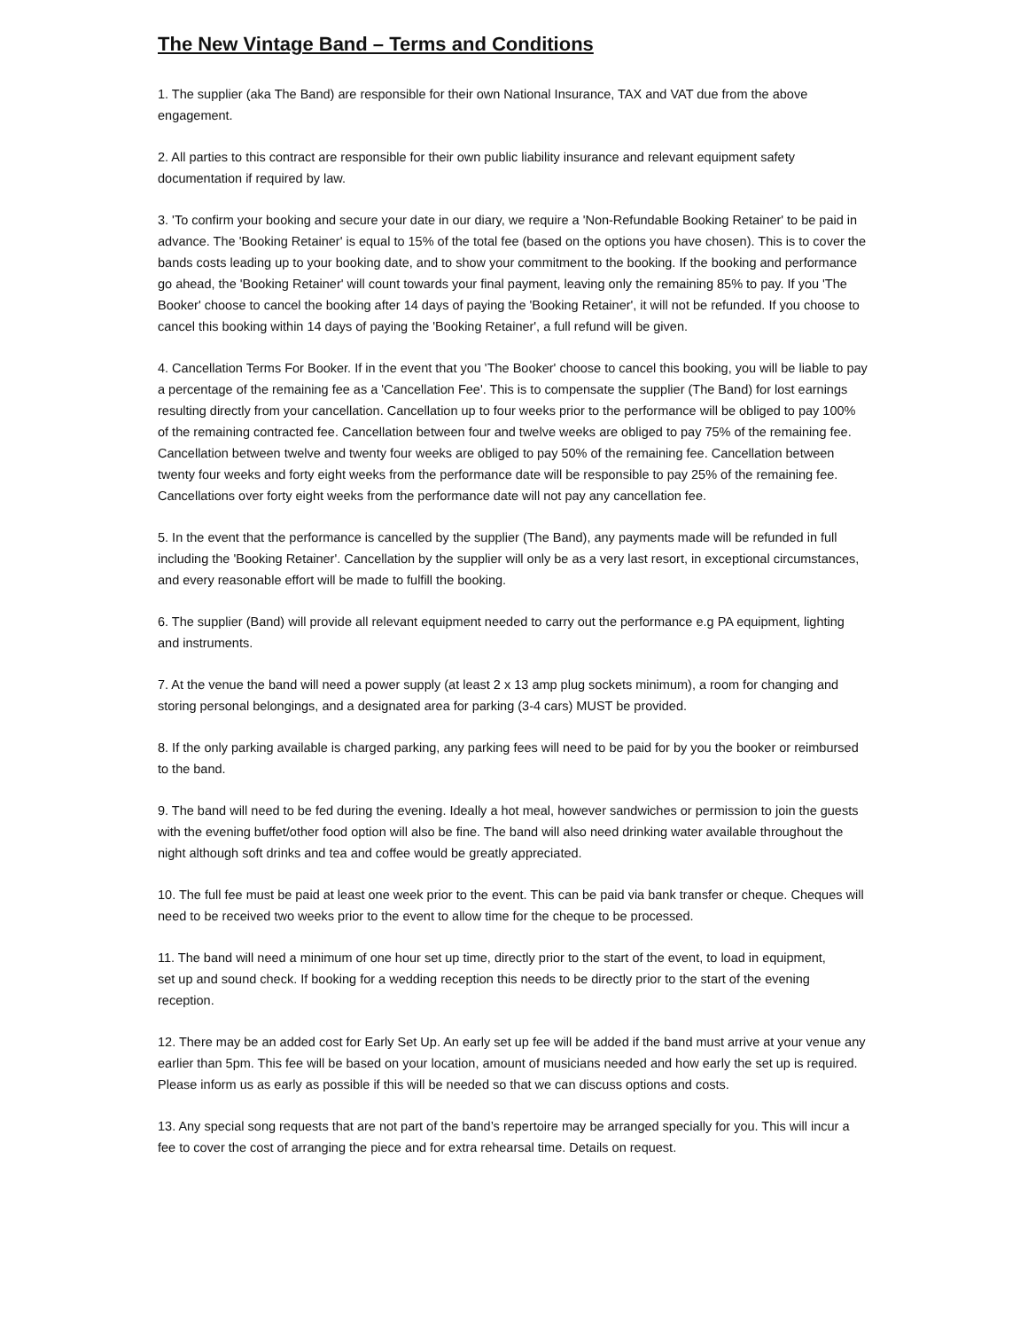The New Vintage Band – Terms and Conditions
1. The supplier (aka The Band) are responsible for their own National Insurance, TAX and VAT due from the above engagement.
2. All parties to this contract are responsible for their own public liability insurance and relevant equipment safety documentation if required by law.
3. 'To confirm your booking and secure your date in our diary, we require a 'Non-Refundable Booking Retainer' to be paid in advance. The 'Booking Retainer' is equal to 15% of the total fee (based on the options you have chosen). This is to cover the bands costs leading up to your booking date, and to show your commitment to the booking. If the booking and performance go ahead, the 'Booking Retainer' will count towards your final payment, leaving only the remaining 85% to pay. If you 'The Booker' choose to cancel the booking after 14 days of paying the 'Booking Retainer', it will not be refunded. If you choose to cancel this booking within 14 days of paying the 'Booking Retainer', a full refund will be given.
4. Cancellation Terms For Booker. If in the event that you 'The Booker' choose to cancel this booking, you will be liable to pay a percentage of the remaining fee as a 'Cancellation Fee'. This is to compensate the supplier (The Band) for lost earnings resulting directly from your cancellation. Cancellation up to four weeks prior to the performance will be obliged to pay 100% of the remaining contracted fee. Cancellation between four and twelve weeks are obliged to pay 75% of the remaining fee. Cancellation between twelve and twenty four weeks are obliged to pay 50% of the remaining fee. Cancellation between twenty four weeks and forty eight weeks from the performance date will be responsible to pay 25% of the remaining fee. Cancellations over forty eight weeks from the performance date will not pay any cancellation fee.
5. In the event that the performance is cancelled by the supplier (The Band), any payments made will be refunded in full including the 'Booking Retainer'. Cancellation by the supplier will only be as a very last resort, in exceptional circumstances, and every reasonable effort will be made to fulfill the booking.
6. The supplier (Band) will provide all relevant equipment needed to carry out the performance e.g PA equipment, lighting and instruments.
7. At the venue the band will need a power supply (at least 2 x 13 amp plug sockets minimum), a room for changing and storing personal belongings, and a designated area for parking (3-4 cars) MUST be provided.
8. If the only parking available is charged parking, any parking fees will need to be paid for by you the booker or reimbursed to the band.
9. The band will need to be fed during the evening. Ideally a hot meal, however sandwiches or permission to join the guests with the evening buffet/other food option will also be fine. The band will also need drinking water available throughout the night although soft drinks and tea and coffee would be greatly appreciated.
10. The full fee must be paid at least one week prior to the event. This can be paid via bank transfer or cheque. Cheques will need to be received two weeks prior to the event to allow time for the cheque to be processed.
11. The band will need a minimum of one hour set up time, directly prior to the start of the event, to load in equipment,
set up and sound check. If booking for a wedding reception this needs to be directly prior to the start of the evening reception.
12. There may be an added cost for Early Set Up. An early set up fee will be added if the band must arrive at your venue any earlier than 5pm. This fee will be based on your location, amount of musicians needed and how early the set up is required. Please inform us as early as possible if this will be needed so that we can discuss options and costs.
13. Any special song requests that are not part of the band’s repertoire may be arranged specially for you. This will incur a fee to cover the cost of arranging the piece and for extra rehearsal time. Details on request.